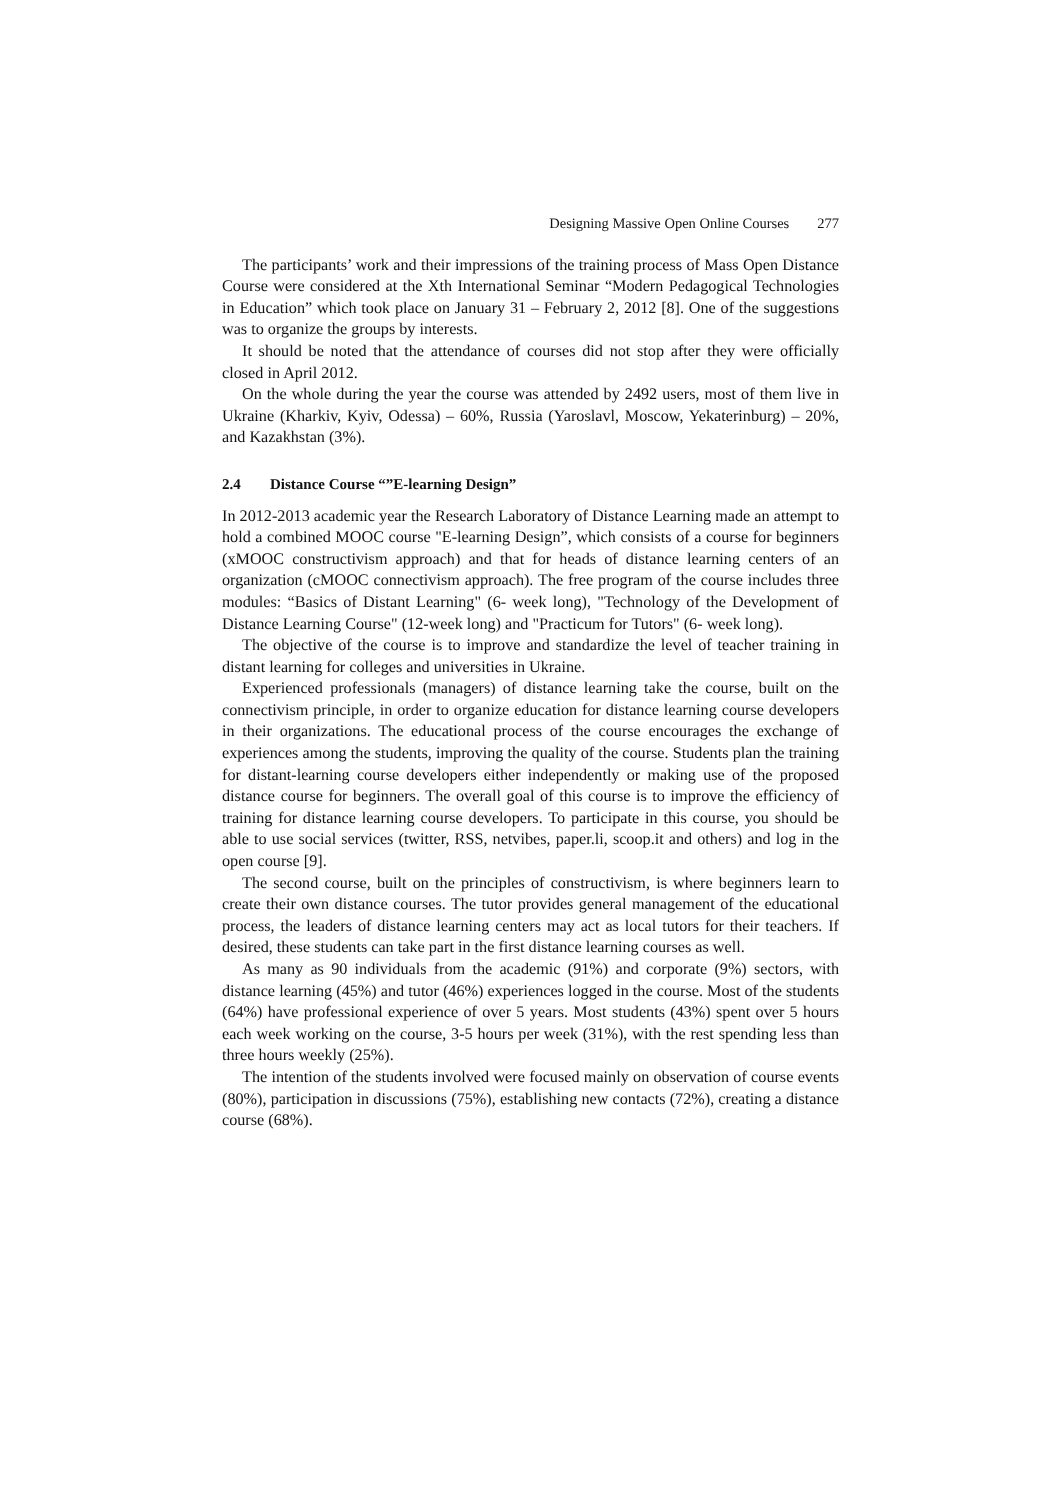Designing Massive Open Online Courses 277
The participants’ work and their impressions of the training process of Mass Open Distance Course were considered at the Xth International Seminar “Modern Pedagogical Technologies in Education” which took place on January 31 – February 2, 2012 [8]. One of the suggestions was to organize the groups by interests.
It should be noted that the attendance of courses did not stop after they were officially closed in April 2012.
On the whole during the year the course was attended by 2492 users, most of them live in Ukraine (Kharkiv, Kyiv, Odessa) – 60%, Russia (Yaroslavl, Moscow, Yekaterinburg) – 20%, and Kazakhstan (3%).
2.4 Distance Course “”E-learning Design”
In 2012-2013 academic year the Research Laboratory of Distance Learning made an attempt to hold a combined MOOC course "E-learning Design”, which consists of a course for beginners (xMOOC constructivism approach) and that for heads of distance learning centers of an organization (cMOOC connectivism approach). The free program of the course includes three modules: “Basics of Distant Learning" (6- week long), "Technology of the Development of Distance Learning Course" (12-week long) and "Practicum for Tutors" (6- week long).
The objective of the course is to improve and standardize the level of teacher training in distant learning for colleges and universities in Ukraine.
Experienced professionals (managers) of distance learning take the course, built on the connectivism principle, in order to organize education for distance learning course developers in their organizations. The educational process of the course encourages the exchange of experiences among the students, improving the quality of the course. Students plan the training for distant-learning course developers either independently or making use of the proposed distance course for beginners. The overall goal of this course is to improve the efficiency of training for distance learning course developers. To participate in this course, you should be able to use social services (twitter, RSS, netvibes, paper.li, scoop.it and others) and log in the open course [9].
The second course, built on the principles of constructivism, is where beginners learn to create their own distance courses. The tutor provides general management of the educational process, the leaders of distance learning centers may act as local tutors for their teachers. If desired, these students can take part in the first distance learning courses as well.
As many as 90 individuals from the academic (91%) and corporate (9%) sectors, with distance learning (45%) and tutor (46%) experiences logged in the course. Most of the students (64%) have professional experience of over 5 years. Most students (43%) spent over 5 hours each week working on the course, 3-5 hours per week (31%), with the rest spending less than three hours weekly (25%).
The intention of the students involved were focused mainly on observation of course events (80%), participation in discussions (75%), establishing new contacts (72%), creating a distance course (68%).